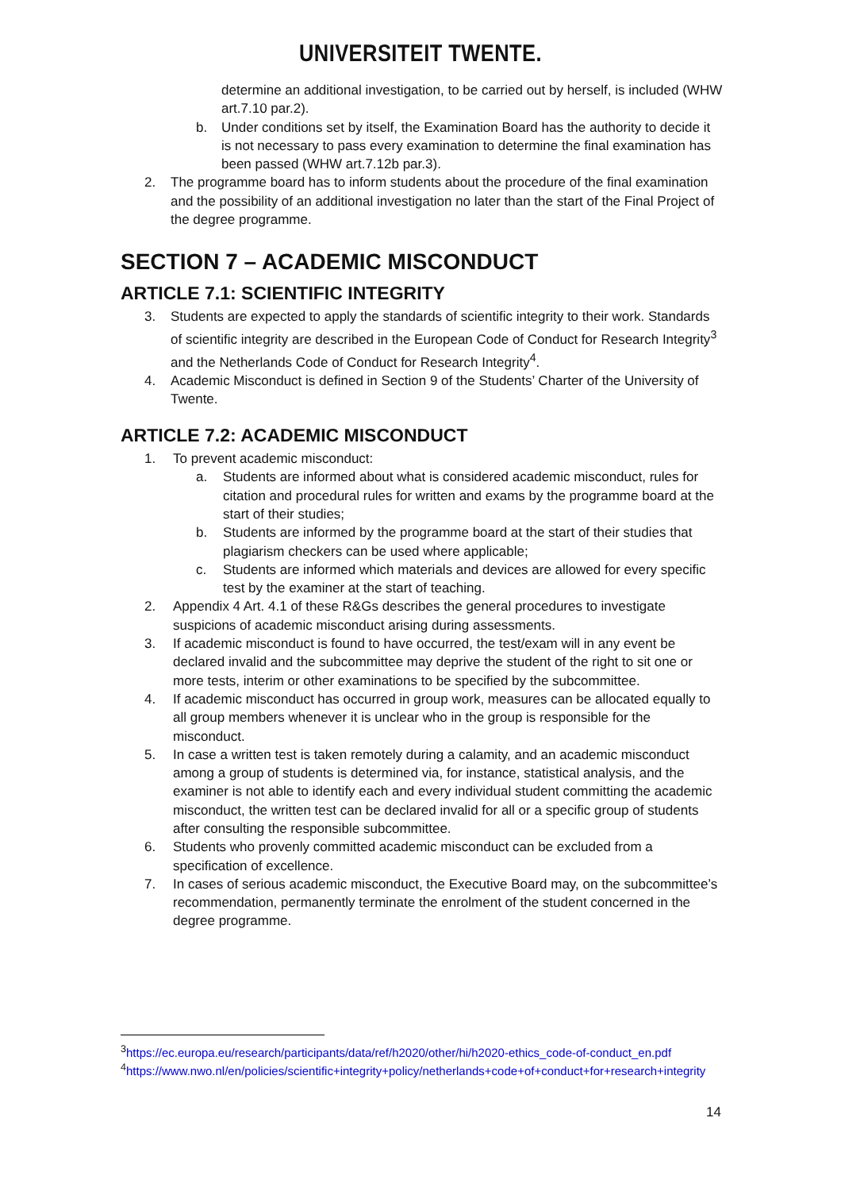UNIVERSITEIT TWENTE.
determine an additional investigation, to be carried out by herself, is included (WHW art.7.10 par.2).
b. Under conditions set by itself, the Examination Board has the authority to decide it is not necessary to pass every examination to determine the final examination has been passed (WHW art.7.12b par.3).
2. The programme board has to inform students about the procedure of the final examination and the possibility of an additional investigation no later than the start of the Final Project of the degree programme.
SECTION 7 – ACADEMIC MISCONDUCT
ARTICLE 7.1: SCIENTIFIC INTEGRITY
3. Students are expected to apply the standards of scientific integrity to their work. Standards of scientific integrity are described in the European Code of Conduct for Research Integrity<sup>3</sup> and the Netherlands Code of Conduct for Research Integrity<sup>4</sup>.
4. Academic Misconduct is defined in Section 9 of the Students’ Charter of the University of Twente.
ARTICLE 7.2: ACADEMIC MISCONDUCT
1. To prevent academic misconduct:
a. Students are informed about what is considered academic misconduct, rules for citation and procedural rules for written and exams by the programme board at the start of their studies;
b. Students are informed by the programme board at the start of their studies that plagiarism checkers can be used where applicable;
c. Students are informed which materials and devices are allowed for every specific test by the examiner at the start of teaching.
2. Appendix 4 Art. 4.1 of these R&Gs describes the general procedures to investigate suspicions of academic misconduct arising during assessments.
3. If academic misconduct is found to have occurred, the test/exam will in any event be declared invalid and the subcommittee may deprive the student of the right to sit one or more tests, interim or other examinations to be specified by the subcommittee.
4. If academic misconduct has occurred in group work, measures can be allocated equally to all group members whenever it is unclear who in the group is responsible for the misconduct.
5. In case a written test is taken remotely during a calamity, and an academic misconduct among a group of students is determined via, for instance, statistical analysis, and the examiner is not able to identify each and every individual student committing the academic misconduct, the written test can be declared invalid for all or a specific group of students after consulting the responsible subcommittee.
6. Students who provenly committed academic misconduct can be excluded from a specification of excellence.
7. In cases of serious academic misconduct, the Executive Board may, on the subcommittee’s recommendation, permanently terminate the enrolment of the student concerned in the degree programme.
<sup>3</sup> https://ec.europa.eu/research/participants/data/ref/h2020/other/hi/h2020-ethics_code-of-conduct_en.pdf
<sup>4</sup> https://www.nwo.nl/en/policies/scientific+integrity+policy/netherlands+code+of+conduct+for+research+integrity
14